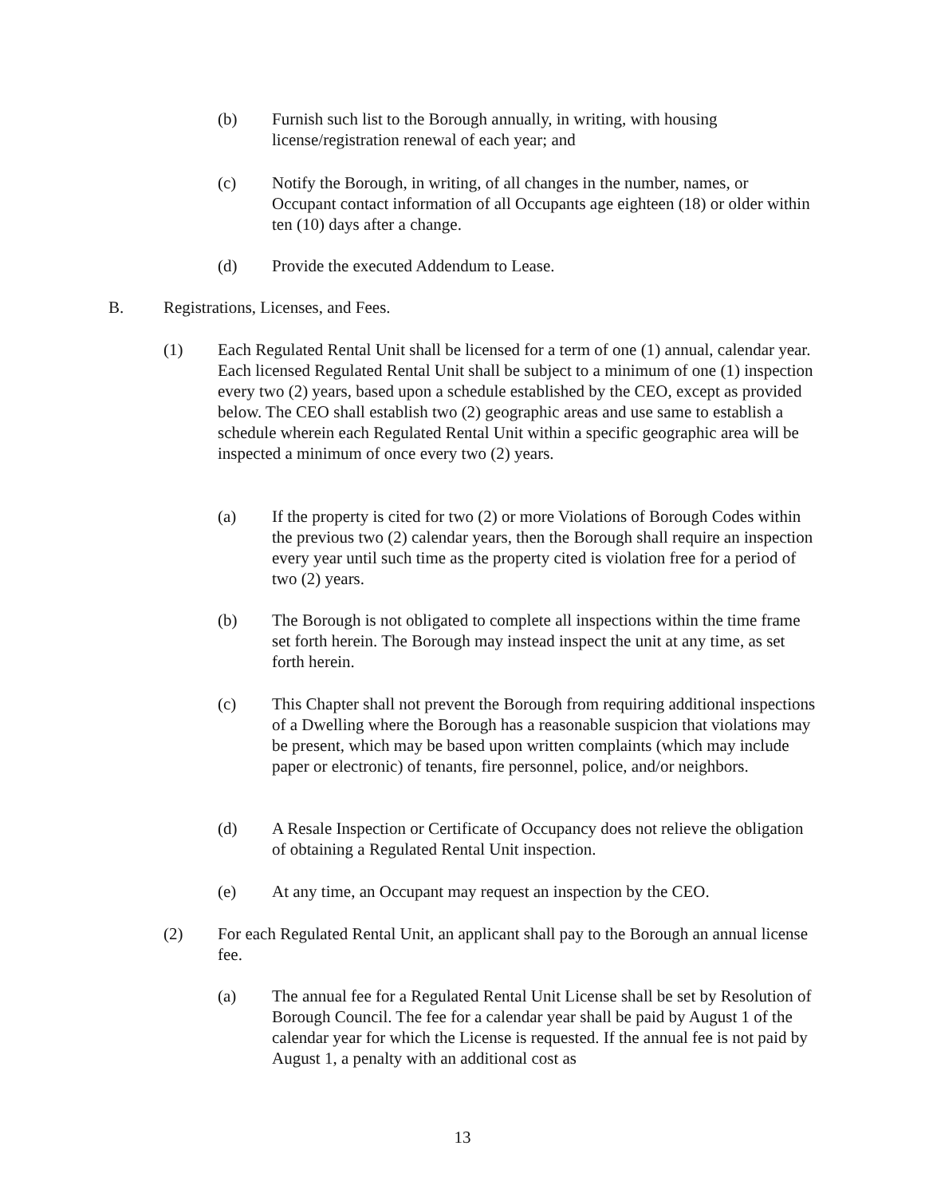(b) Furnish such list to the Borough annually, in writing, with housing license/registration renewal of each year; and
(c) Notify the Borough, in writing, of all changes in the number, names, or Occupant contact information of all Occupants age eighteen (18) or older within ten (10) days after a change.
(d) Provide the executed Addendum to Lease.
B. Registrations, Licenses, and Fees.
(1) Each Regulated Rental Unit shall be licensed for a term of one (1) annual, calendar year. Each licensed Regulated Rental Unit shall be subject to a minimum of one (1) inspection every two (2) years, based upon a schedule established by the CEO, except as provided below. The CEO shall establish two (2) geographic areas and use same to establish a schedule wherein each Regulated Rental Unit within a specific geographic area will be inspected a minimum of once every two (2) years.
(a) If the property is cited for two (2) or more Violations of Borough Codes within the previous two (2) calendar years, then the Borough shall require an inspection every year until such time as the property cited is violation free for a period of two (2) years.
(b) The Borough is not obligated to complete all inspections within the time frame set forth herein. The Borough may instead inspect the unit at any time, as set forth herein.
(c) This Chapter shall not prevent the Borough from requiring additional inspections of a Dwelling where the Borough has a reasonable suspicion that violations may be present, which may be based upon written complaints (which may include paper or electronic) of tenants, fire personnel, police, and/or neighbors.
(d) A Resale Inspection or Certificate of Occupancy does not relieve the obligation of obtaining a Regulated Rental Unit inspection.
(e) At any time, an Occupant may request an inspection by the CEO.
(2) For each Regulated Rental Unit, an applicant shall pay to the Borough an annual license fee.
(a) The annual fee for a Regulated Rental Unit License shall be set by Resolution of Borough Council. The fee for a calendar year shall be paid by August 1 of the calendar year for which the License is requested. If the annual fee is not paid by August 1, a penalty with an additional cost as
13